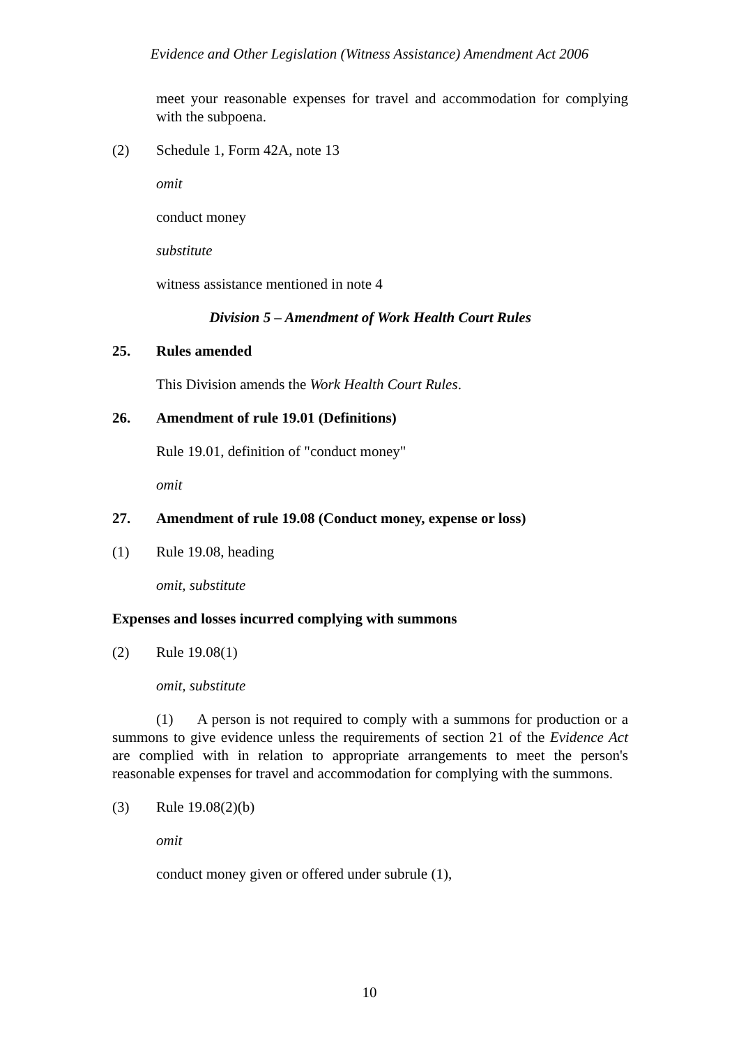Evidence and Other Legislation (Witness Assistance) Amendment Act 2006
meet your reasonable expenses for travel and accommodation for complying with the subpoena.
(2) Schedule 1, Form 42A, note 13
omit
conduct money
substitute
witness assistance mentioned in note 4
Division 5 – Amendment of Work Health Court Rules
25. Rules amended
This Division amends the Work Health Court Rules.
26. Amendment of rule 19.01 (Definitions)
Rule 19.01, definition of "conduct money"
omit
27. Amendment of rule 19.08 (Conduct money, expense or loss)
(1) Rule 19.08, heading
omit, substitute
Expenses and losses incurred complying with summons
(2) Rule 19.08(1)
omit, substitute
(1) A person is not required to comply with a summons for production or a summons to give evidence unless the requirements of section 21 of the Evidence Act are complied with in relation to appropriate arrangements to meet the person's reasonable expenses for travel and accommodation for complying with the summons.
(3) Rule 19.08(2)(b)
omit
conduct money given or offered under subrule (1),
10